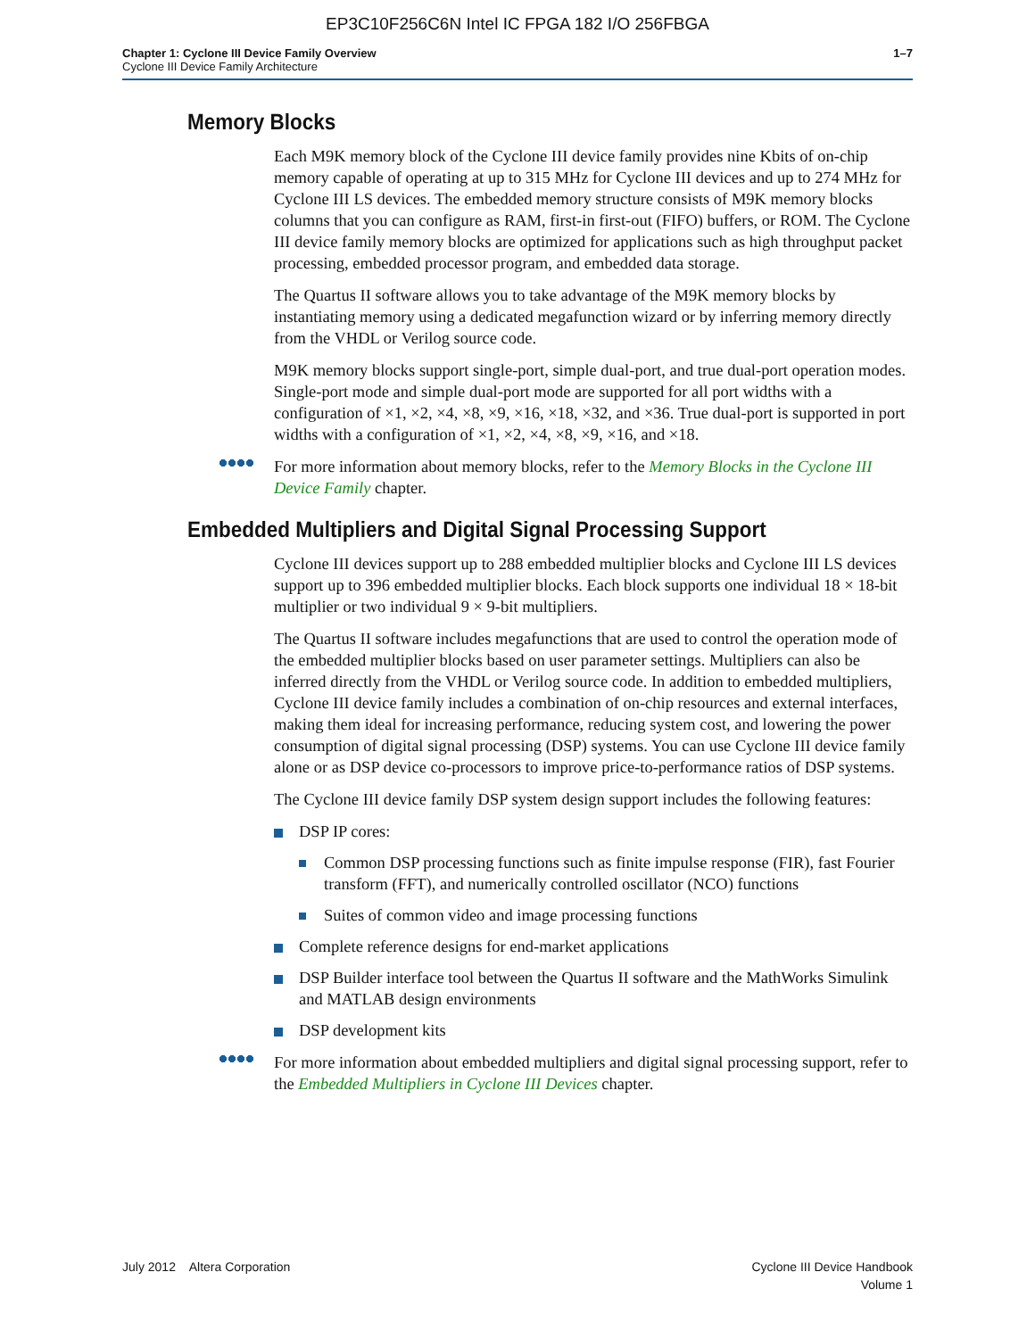EP3C10F256C6N Intel IC FPGA 182 I/O 256FBGA
Chapter 1: Cyclone III Device Family Overview
Cyclone III Device Family Architecture
1–7
Memory Blocks
Each M9K memory block of the Cyclone III device family provides nine Kbits of on-chip memory capable of operating at up to 315 MHz for Cyclone III devices and up to 274 MHz for Cyclone III LS devices. The embedded memory structure consists of M9K memory blocks columns that you can configure as RAM, first-in first-out (FIFO) buffers, or ROM. The Cyclone III device family memory blocks are optimized for applications such as high throughput packet processing, embedded processor program, and embedded data storage.
The Quartus II software allows you to take advantage of the M9K memory blocks by instantiating memory using a dedicated megafunction wizard or by inferring memory directly from the VHDL or Verilog source code.
M9K memory blocks support single-port, simple dual-port, and true dual-port operation modes. Single-port mode and simple dual-port mode are supported for all port widths with a configuration of ×1, ×2, ×4, ×8, ×9, ×16, ×18, ×32, and ×36. True dual-port is supported in port widths with a configuration of ×1, ×2, ×4, ×8, ×9, ×16, and ×18.
For more information about memory blocks, refer to the Memory Blocks in the Cyclone III Device Family chapter.
Embedded Multipliers and Digital Signal Processing Support
Cyclone III devices support up to 288 embedded multiplier blocks and Cyclone III LS devices support up to 396 embedded multiplier blocks. Each block supports one individual 18 × 18-bit multiplier or two individual 9 × 9-bit multipliers.
The Quartus II software includes megafunctions that are used to control the operation mode of the embedded multiplier blocks based on user parameter settings. Multipliers can also be inferred directly from the VHDL or Verilog source code. In addition to embedded multipliers, Cyclone III device family includes a combination of on-chip resources and external interfaces, making them ideal for increasing performance, reducing system cost, and lowering the power consumption of digital signal processing (DSP) systems. You can use Cyclone III device family alone or as DSP device co-processors to improve price-to-performance ratios of DSP systems.
The Cyclone III device family DSP system design support includes the following features:
DSP IP cores:
Common DSP processing functions such as finite impulse response (FIR), fast Fourier transform (FFT), and numerically controlled oscillator (NCO) functions
Suites of common video and image processing functions
Complete reference designs for end-market applications
DSP Builder interface tool between the Quartus II software and the MathWorks Simulink and MATLAB design environments
DSP development kits
For more information about embedded multipliers and digital signal processing support, refer to the Embedded Multipliers in Cyclone III Devices chapter.
July 2012 Altera Corporation
Cyclone III Device Handbook
Volume 1